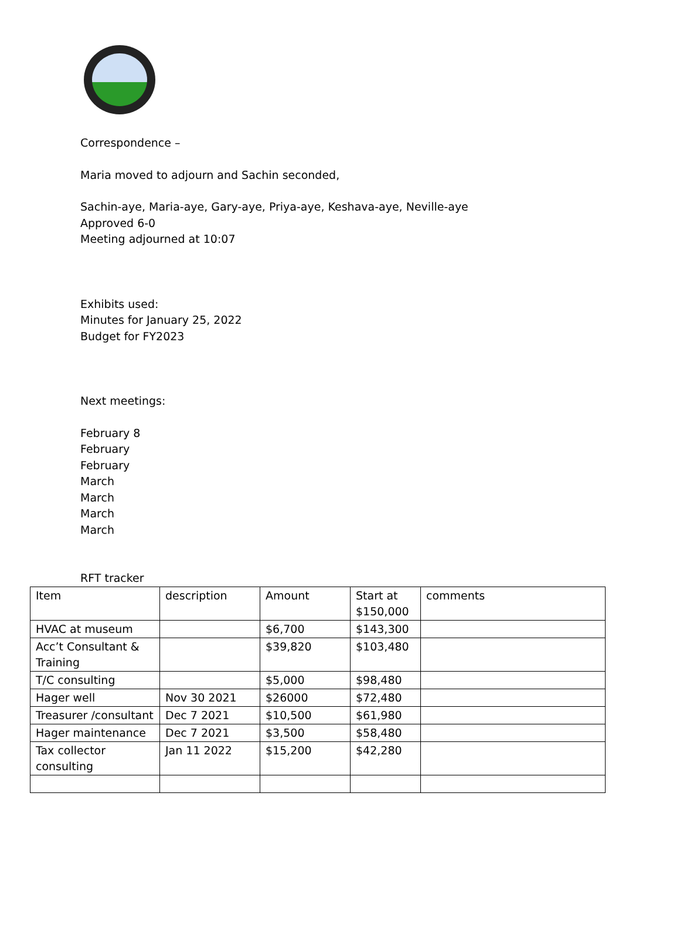Correspondence –
Maria moved to adjourn and Sachin seconded,
Sachin-aye, Maria-aye, Gary-aye, Priya-aye, Keshava-aye, Neville-aye
Approved 6-0
Meeting adjourned at 10:07
Exhibits used:
Minutes for January 25, 2022
Budget for FY2023
Next meetings:
February 8
February
February
March
March
March
March
RFT tracker
| Item | description | Amount | Start at $150,000 | comments |
| HVAC at museum | | $6,700 | $143,300 | |
| Acc’t Consultant & Training | | $39,820 | $103,480 | |
| T/C consulting | | $5,000 | $98,480 | |
| Hager well | Nov 30 2021 | $26000 | $72,480 | |
| Treasurer /consultant | Dec 7 2021 | $10,500 | $61,980 | |
| Hager maintenance | Dec 7 2021 | $3,500 | $58,480 | |
| Tax collector consulting | Jan 11 2022 | $15,200 | $42,280 | |